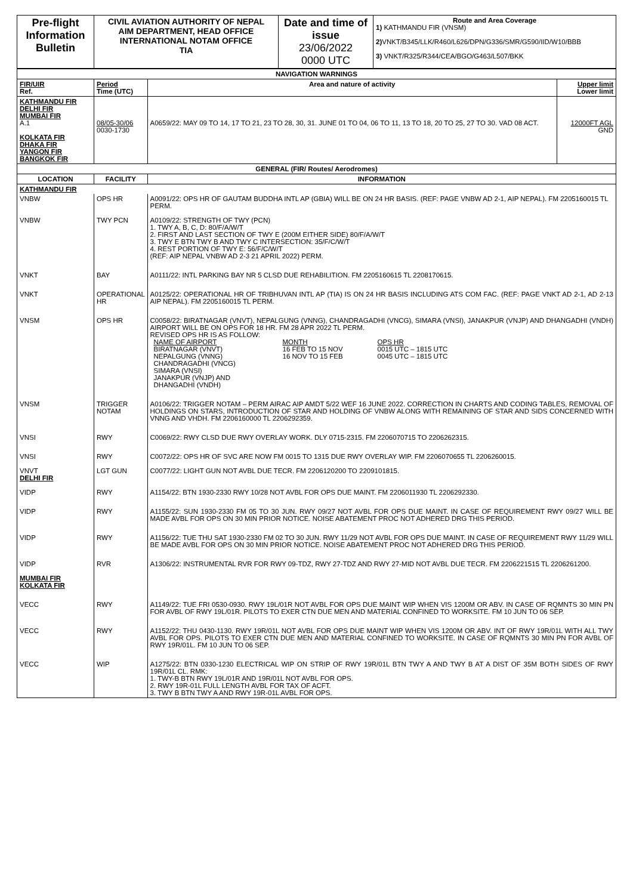| Pre-flight Information Bulletin | CIVIL AVIATION AUTHORITY OF NEPAL AIM DEPARTMENT, HEAD OFFICE INTERNATIONAL NOTAM OFFICE TIA | Date and time of issue 23/06/2022 0000 UTC | Route and Area Coverage 1) KATHMANDU FIR (VNSM) 2) VNKT/B345/LLK/R460/L626/DPN/G336/SMR/G590/IID/W10/BBB 3) VNKT/R325/R344/CEA/BGO/G463/L507/BKK |
| NAVIGATION WARNINGS | | | |
| FIR/UIR Ref. | Period Time (UTC) | Area and nature of activity | Upper limit Lower limit |
| KATHMANDU FIR DELHI FIR MUMBAI FIR A.1 KOLKATA FIR DHAKA FIR YANGON FIR BANGKOK FIR | 08/05-30/06 0030-1730 | A0659/22: MAY 09 TO 14, 17 TO 21, 23 TO 28, 30, 31. JUNE 01 TO 04, 06 TO 11, 13 TO 18, 20 TO 25, 27 TO 30. VAD 08 ACT. | 12000FT AGL GND |
| GENERAL (FIR/ Routes/ Aerodromes) | | | |
| LOCATION | FACILITY | INFORMATION | |
| KATHMANDU FIR | | | |
| VNBW | OPS HR | A0091/22: OPS HR OF GAUTAM BUDDHA INTL AP (GBIA) WILL BE ON 24 HR BASIS. (REF: PAGE VNBW AD 2-1, AIP NEPAL). FM 2205160015 TL PERM. | |
| VNBW | TWY PCN | A0109/22: STRENGTH OF TWY (PCN) 1. TWY A, B, C, D: 80/F/A/W/T 2. FIRST AND LAST SECTION OF TWY E (200M EITHER SIDE) 80/F/A/W/T 3. TWY E BTN TWY B AND TWY C INTERSECTION: 35/F/C/W/T 4. REST PORTION OF TWY E: 56/F/C/W/T (REF: AIP NEPAL VNBW AD 2-3 21 APRIL 2022) PERM. | |
| VNKT | BAY | A0111/22: INTL PARKING BAY NR 5 CLSD DUE REHABILITION. FM 2205160615 TL 2208170615. | |
| VNKT | OPERATIONAL HR | A0125/22: OPERATIONAL HR OF TRIBHUVAN INTL AP (TIA) IS ON 24 HR BASIS INCLUDING ATS COM FAC. (REF: PAGE VNKT AD 2-1, AD 2-13 AIP NEPAL). FM 2205160015 TL PERM. | |
| VNSM | OPS HR | C0058/22: BIRATNAGAR (VNVT), NEPALGUNG (VNNG), CHANDRAGADHI (VNCG), SIMARA (VNSI), JANAKPUR (VNJP) AND DHANGADHI (VNDH) AIRPORT WILL BE ON OPS FOR 18 HR. FM 28 APR 2022 TL PERM. REVISED OPS HR IS AS FOLLOW: / NAME OF AIRPORT BIRATNAGAR (VNVT) NEPALGUNG (VNNG) CHANDRAGADHI (VNCG) SIMARA (VNSI) JANAKPUR (VNJP) AND DHANGADHI (VNDH) / MONTH 16 FEB TO 15 NOV 16 NOV TO 15 FEB / OPS HR 0015 UTC – 1815 UTC 0045 UTC – 1815 UTC / | |
| VNSM | TRIGGER NOTAM | A0106/22: TRIGGER NOTAM – PERM AIRAC AIP AMDT 5/22 WEF 16 JUNE 2022. CORRECTION IN CHARTS AND CODING TABLES, REMOVAL OF HOLDINGS ON STARS, INTRODUCTION OF STAR AND HOLDING OF VNBW ALONG WITH REMAINING OF STAR AND SIDS CONCERNED WITH VNNG AND VHDH. FM 2206160000 TL 2206292359. | |
| VNSI | RWY | C0069/22: RWY CLSD DUE RWY OVERLAY WORK. DLY 0715-2315. FM 2206070715 TO 2206262315. | |
| VNSI | RWY | C0072/22: OPS HR OF SVC ARE NOW FM 0015 TO 1315 DUE RWY OVERLAY WIP. FM 2206070655 TL 2206260015. | |
| VNVT DELHI FIR | LGT GUN | C0077/22: LIGHT GUN NOT AVBL DUE TECR. FM 2206120200 TO 2209101815. | |
| VIDP | RWY | A1154/22: BTN 1930-2330 RWY 10/28 NOT AVBL FOR OPS DUE MAINT. FM 2206011930 TL 2206292330. | |
| VIDP | RWY | A1155/22: SUN 1930-2330 FM 05 TO 30 JUN. RWY 09/27 NOT AVBL FOR OPS DUE MAINT. IN CASE OF REQUIREMENT RWY 09/27 WILL BE MADE AVBL FOR OPS ON 30 MIN PRIOR NOTICE. NOISE ABATEMENT PROC NOT ADHERED DRG THIS PERIOD. | |
| VIDP | RWY | A1156/22: TUE THU SAT 1930-2330 FM 02 TO 30 JUN. RWY 11/29 NOT AVBL FOR OPS DUE MAINT. IN CASE OF REQUIREMENT RWY 11/29 WILL BE MADE AVBL FOR OPS ON 30 MIN PRIOR NOTICE. NOISE ABATEMENT PROC NOT ADHERED DRG THIS PERIOD. | |
| VIDP MUMBAI FIR KOLKATA FIR | RVR | A1306/22: INSTRUMENTAL RVR FOR RWY 09-TDZ, RWY 27-TDZ AND RWY 27-MID NOT AVBL DUE TECR. FM 2206221515 TL 2206261200. | |
| VECC | RWY | A1149/22: TUE FRI 0530-0930. RWY 19L/01R NOT AVBL FOR OPS DUE MAINT WIP WHEN VIS 1200M OR ABV. IN CASE OF RQMNTS 30 MIN PN FOR AVBL OF RWY 19L/01R. PILOTS TO EXER CTN DUE MEN AND MATERIAL CONFINED TO WORKSITE. FM 10 JUN TO 06 SEP. | |
| VECC | RWY | A1152/22: THU 0430-1130. RWY 19R/01L NOT AVBL FOR OPS DUE MAINT WIP WHEN VIS 1200M OR ABV. INT OF RWY 19R/01L WITH ALL TWY AVBL FOR OPS. PILOTS TO EXER CTN DUE MEN AND MATERIAL CONFINED TO WORKSITE. IN CASE OF RQMNTS 30 MIN PN FOR AVBL OF RWY 19R/01L. FM 10 JUN TO 06 SEP. | |
| VECC | WIP | A1275/22: BTN 0330-1230 ELECTRICAL WIP ON STRIP OF RWY 19R/01L BTN TWY A AND TWY B AT A DIST OF 35M BOTH SIDES OF RWY 19R/01L CL. RMK: 1. TWY-B BTN RWY 19L/01R AND 19R/01L NOT AVBL FOR OPS. 2. RWY 19R-01L FULL LENGTH AVBL FOR TAX OF ACFT. 3. TWY B BTN TWY A AND RWY 19R-01L AVBL FOR OPS. | |